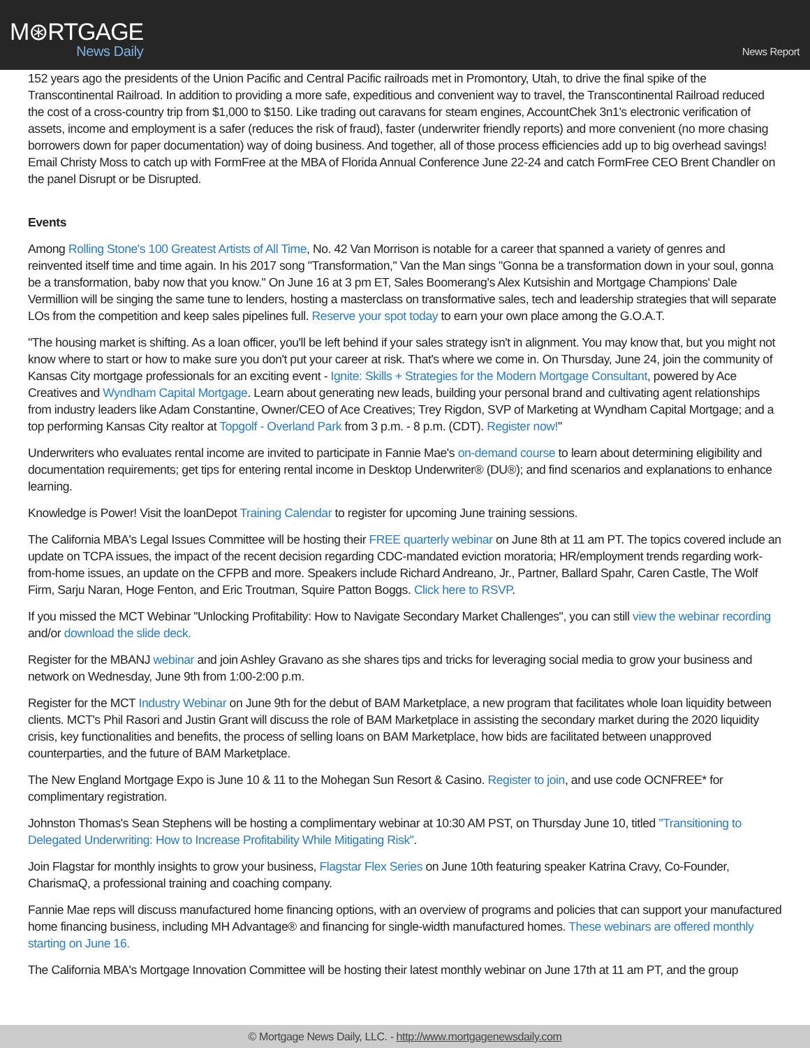M⊛RTGAGE
News Daily
News Report
152 years ago the presidents of the Union Pacific and Central Pacific railroads met in Promontory, Utah, to drive the final spike of the Transcontinental Railroad. In addition to providing a more safe, expeditious and convenient way to travel, the Transcontinental Railroad reduced the cost of a cross-country trip from $1,000 to $150. Like trading out caravans for steam engines, AccountChek 3n1's electronic verification of assets, income and employment is a safer (reduces the risk of fraud), faster (underwriter friendly reports) and more convenient (no more chasing borrowers down for paper documentation) way of doing business. And together, all of those process efficiencies add up to big overhead savings! Email Christy Moss to catch up with FormFree at the MBA of Florida Annual Conference June 22-24 and catch FormFree CEO Brent Chandler on the panel Disrupt or be Disrupted.
Events
Among Rolling Stone's 100 Greatest Artists of All Time, No. 42 Van Morrison is notable for a career that spanned a variety of genres and reinvented itself time and time again. In his 2017 song "Transformation," Van the Man sings "Gonna be a transformation down in your soul, gonna be a transformation, baby now that you know." On June 16 at 3 pm ET, Sales Boomerang's Alex Kutsishin and Mortgage Champions' Dale Vermillion will be singing the same tune to lenders, hosting a masterclass on transformative sales, tech and leadership strategies that will separate LOs from the competition and keep sales pipelines full. Reserve your spot today to earn your own place among the G.O.A.T.
"The housing market is shifting. As a loan officer, you'll be left behind if your sales strategy isn't in alignment. You may know that, but you might not know where to start or how to make sure you don't put your career at risk. That's where we come in. On Thursday, June 24, join the community of Kansas City mortgage professionals for an exciting event - Ignite: Skills + Strategies for the Modern Mortgage Consultant, powered by Ace Creatives and Wyndham Capital Mortgage. Learn about generating new leads, building your personal brand and cultivating agent relationships from industry leaders like Adam Constantine, Owner/CEO of Ace Creatives; Trey Rigdon, SVP of Marketing at Wyndham Capital Mortgage; and a top performing Kansas City realtor at Topgolf - Overland Park from 3 p.m. - 8 p.m. (CDT). Register now!"
Underwriters who evaluates rental income are invited to participate in Fannie Mae's on-demand course to learn about determining eligibility and documentation requirements; get tips for entering rental income in Desktop Underwriter® (DU®); and find scenarios and explanations to enhance learning.
Knowledge is Power! Visit the loanDepot Training Calendar to register for upcoming June training sessions.
The California MBA's Legal Issues Committee will be hosting their FREE quarterly webinar on June 8th at 11 am PT. The topics covered include an update on TCPA issues, the impact of the recent decision regarding CDC-mandated eviction moratoria; HR/employment trends regarding work-from-home issues, an update on the CFPB and more. Speakers include Richard Andreano, Jr., Partner, Ballard Spahr, Caren Castle, The Wolf Firm, Sarju Naran, Hoge Fenton, and Eric Troutman, Squire Patton Boggs. Click here to RSVP.
If you missed the MCT Webinar "Unlocking Profitability: How to Navigate Secondary Market Challenges", you can still view the webinar recording and/or download the slide deck.
Register for the MBANJ webinar and join Ashley Gravano as she shares tips and tricks for leveraging social media to grow your business and network on Wednesday, June 9th from 1:00-2:00 p.m.
Register for the MCT Industry Webinar on June 9th for the debut of BAM Marketplace, a new program that facilitates whole loan liquidity between clients. MCT's Phil Rasori and Justin Grant will discuss the role of BAM Marketplace in assisting the secondary market during the 2020 liquidity crisis, key functionalities and benefits, the process of selling loans on BAM Marketplace, how bids are facilitated between unapproved counterparties, and the future of BAM Marketplace.
The New England Mortgage Expo is June 10 & 11 to the Mohegan Sun Resort & Casino. Register to join, and use code OCNFREE* for complimentary registration.
Johnston Thomas's Sean Stephens will be hosting a complimentary webinar at 10:30 AM PST, on Thursday June 10, titled "Transitioning to Delegated Underwriting: How to Increase Profitability While Mitigating Risk".
Join Flagstar for monthly insights to grow your business, Flagstar Flex Series on June 10th featuring speaker Katrina Cravy, Co-Founder, CharismaQ, a professional training and coaching company.
Fannie Mae reps will discuss manufactured home financing options, with an overview of programs and policies that can support your manufactured home financing business, including MH Advantage® and financing for single-width manufactured homes. These webinars are offered monthly starting on June 16.
The California MBA's Mortgage Innovation Committee will be hosting their latest monthly webinar on June 17th at 11 am PT, and the group
© Mortgage News Daily, LLC. - http://www.mortgagenewsdaily.com